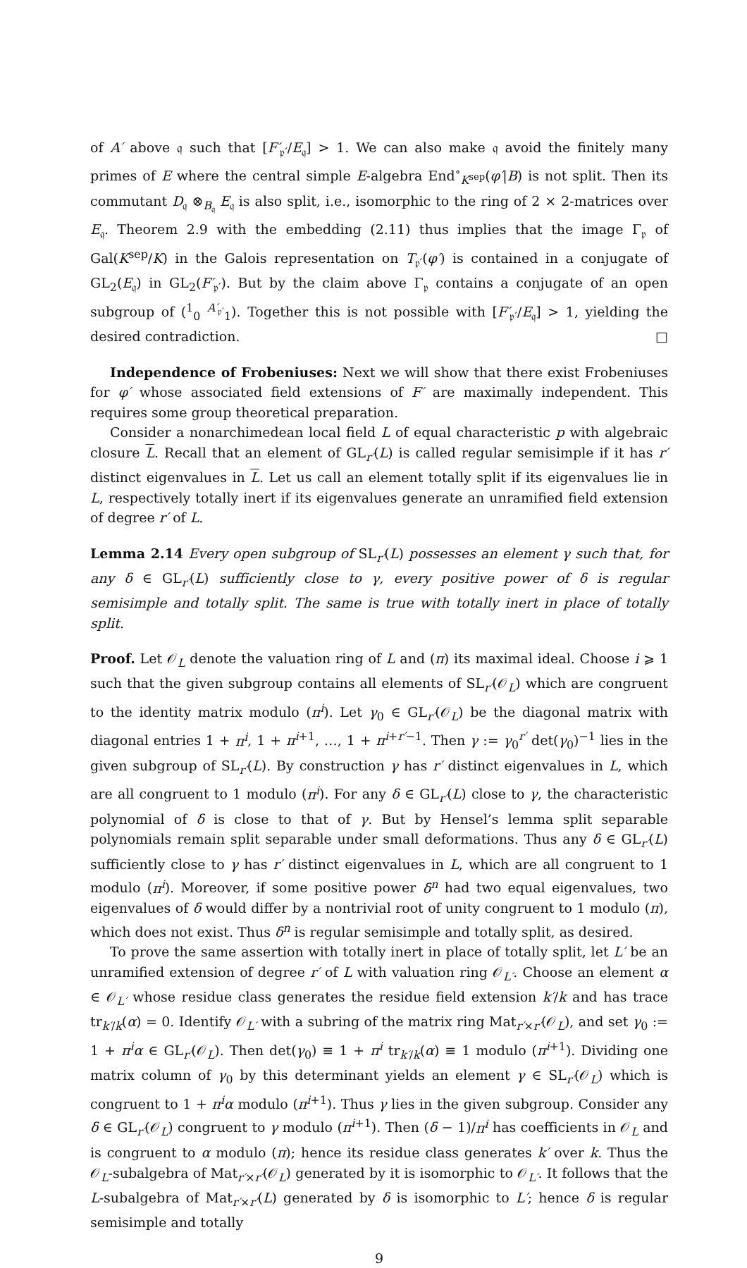of A′ above 𝔮 such that [F′<sub>𝔭′</sub>/E<sub>𝔮</sub>] > 1. We can also make 𝔮 avoid the finitely many primes of E where the central simple E-algebra End<sup>∘</sup><sub>K<sup>sep</sup></sub>(φ′|B) is not split. Then its commutant D<sub>𝔮</sub> ⊗<sub>B<sub>𝔮</sub></sub> E<sub>𝔮</sub> is also split, i.e., isomorphic to the ring of 2 × 2-matrices over E<sub>𝔮</sub>. Theorem 2.9 with the embedding (2.11) thus implies that the image Γ<sub>𝔭</sub> of Gal(K<sup>sep</sup>/K) in the Galois representation on T<sub>𝔭′</sub>(φ′) is contained in a conjugate of GL<sub>2</sub>(E<sub>𝔮</sub>) in GL<sub>2</sub>(F′<sub>𝔭′</sub>). But by the claim above Γ<sub>𝔭</sub> contains a conjugate of an open subgroup of (<sup>1</sup><sub>0</sub> <sup>A′<sub>𝔭′</sub></sup><sub>1</sub>). Together this is not possible with [F′<sub>𝔭′</sub>/E<sub>𝔮</sub>] > 1, yielding the desired contradiction. □
Independence of Frobeniuses: Next we will show that there exist Frobeniuses for φ′ whose associated field extensions of F′ are maximally independent. This requires some group theoretical preparation.
Consider a nonarchimedean local field L of equal characteristic p with algebraic closure L. Recall that an element of GL<sub>r′</sub>(L) is called regular semisimple if it has r′ distinct eigenvalues in L. Let us call an element totally split if its eigenvalues lie in L, respectively totally inert if its eigenvalues generate an unramified field extension of degree r′ of L.
Lemma 2.14 Every open subgroup of SL<sub>r′</sub>(L) possesses an element γ such that, for any δ ∈ GL<sub>r′</sub>(L) sufficiently close to γ, every positive power of δ is regular semisimple and totally split. The same is true with totally inert in place of totally split.
Proof. Let 𝒪<sub>L</sub> denote the valuation ring of L and (π) its maximal ideal. Choose i ⩾ 1 such that the given subgroup contains all elements of SL<sub>r′</sub>(𝒪<sub>L</sub>) which are congruent to the identity matrix modulo (π<sup>i</sup>). Let γ<sub>0</sub> ∈ GL<sub>r′</sub>(𝒪<sub>L</sub>) be the diagonal matrix with diagonal entries 1 + π<sup>i</sup>, 1 + π<sup>i+1</sup>, …, 1 + π<sup>i+r′−1</sup>. Then γ := γ<sub>0</sub><sup>r′</sup> det(γ<sub>0</sub>)<sup>−1</sup> lies in the given subgroup of SL<sub>r′</sub>(L). By construction γ has r′ distinct eigenvalues in L, which are all congruent to 1 modulo (π<sup>i</sup>). For any δ ∈ GL<sub>r′</sub>(L) close to γ, the characteristic polynomial of δ is close to that of γ. But by Hensel’s lemma split separable polynomials remain split separable under small deformations. Thus any δ ∈ GL<sub>r′</sub>(L) sufficiently close to γ has r′ distinct eigenvalues in L, which are all congruent to 1 modulo (π<sup>i</sup>). Moreover, if some positive power δ<sup>n</sup> had two equal eigenvalues, two eigenvalues of δ would differ by a nontrivial root of unity congruent to 1 modulo (π), which does not exist. Thus δ<sup>n</sup> is regular semisimple and totally split, as desired.
To prove the same assertion with totally inert in place of totally split, let L′ be an unramified extension of degree r′ of L with valuation ring 𝒪<sub>L′</sub>. Choose an element α ∈ 𝒪<sub>L′</sub> whose residue class generates the residue field extension k′/k and has trace tr<sub>k′/k</sub>(α) = 0. Identify 𝒪<sub>L′</sub> with a subring of the matrix ring Mat<sub>r′×r′</sub>(𝒪<sub>L</sub>), and set γ<sub>0</sub> := 1 + π<sup>i</sup>α ∈ GL<sub>r′</sub>(𝒪<sub>L</sub>). Then det(γ<sub>0</sub>) ≡ 1 + π<sup>i</sup> tr<sub>k′/k</sub>(α) ≡ 1 modulo (π<sup>i+1</sup>). Dividing one matrix column of γ<sub>0</sub> by this determinant yields an element γ ∈ SL<sub>r′</sub>(𝒪<sub>L</sub>) which is congruent to 1 + π<sup>i</sup>α modulo (π<sup>i+1</sup>). Thus γ lies in the given subgroup. Consider any δ ∈ GL<sub>r′</sub>(𝒪<sub>L</sub>) congruent to γ modulo (π<sup>i+1</sup>). Then (δ − 1)/π<sup>i</sup> has coefficients in 𝒪<sub>L</sub> and is congruent to α modulo (π); hence its residue class generates k′ over k. Thus the 𝒪<sub>L</sub>-subalgebra of Mat<sub>r′×r′</sub>(𝒪<sub>L</sub>) generated by it is isomorphic to 𝒪<sub>L′</sub>. It follows that the L-subalgebra of Mat<sub>r′×r′</sub>(L) generated by δ is isomorphic to L′; hence δ is regular semisimple and totally
9